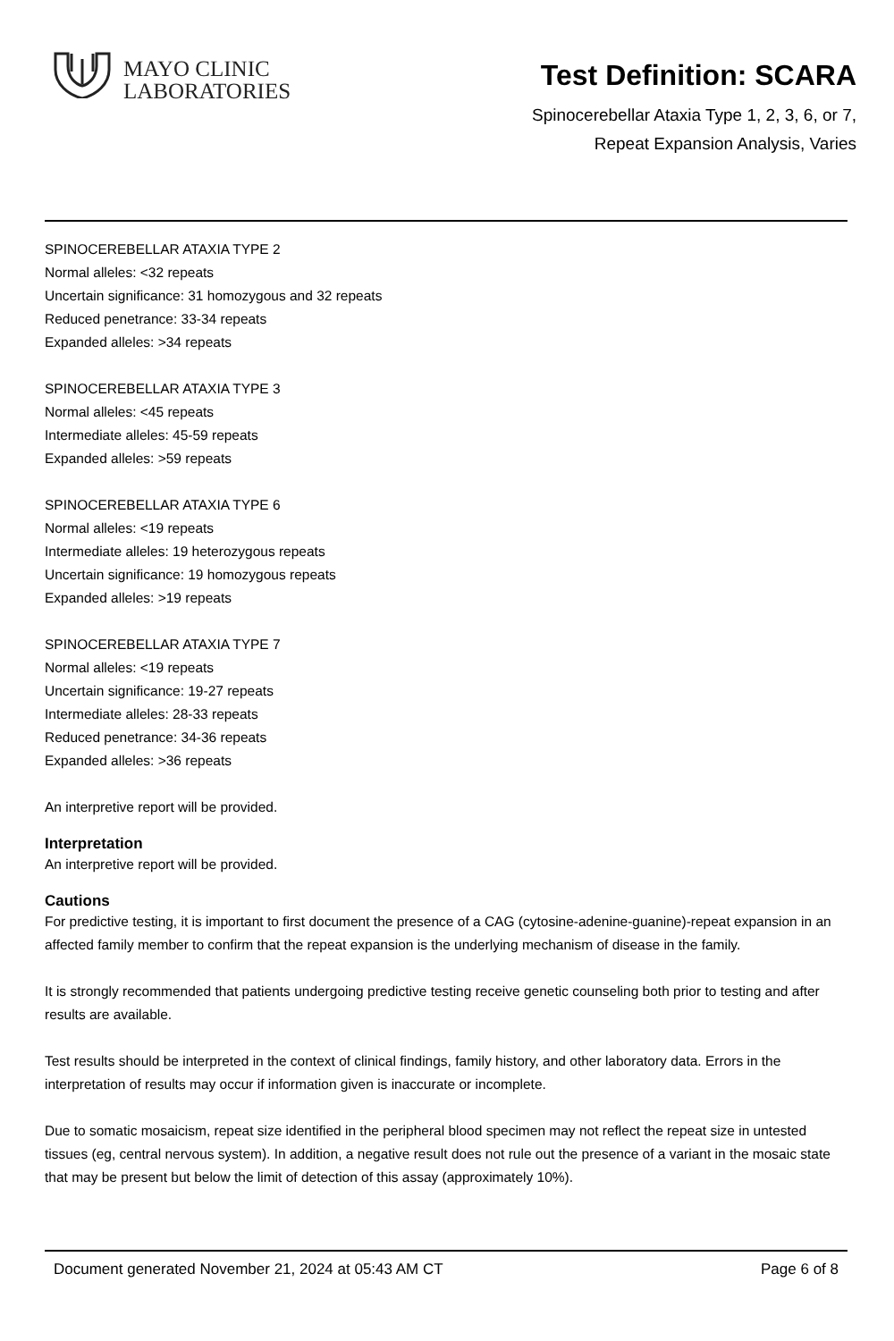MAYO CLINIC
LABORATORIES
Test Definition: SCARA
Spinocerebellar Ataxia Type 1, 2, 3, 6, or 7,
Repeat Expansion Analysis, Varies
SPINOCEREBELLAR ATAXIA TYPE 2
Normal alleles: <32 repeats
Uncertain significance: 31 homozygous and 32 repeats
Reduced penetrance: 33-34 repeats
Expanded alleles: >34 repeats
SPINOCEREBELLAR ATAXIA TYPE 3
Normal alleles: <45 repeats
Intermediate alleles: 45-59 repeats
Expanded alleles: >59 repeats
SPINOCEREBELLAR ATAXIA TYPE 6
Normal alleles: <19 repeats
Intermediate alleles: 19 heterozygous repeats
Uncertain significance: 19 homozygous repeats
Expanded alleles: >19 repeats
SPINOCEREBELLAR ATAXIA TYPE 7
Normal alleles: <19 repeats
Uncertain significance: 19-27 repeats
Intermediate alleles: 28-33 repeats
Reduced penetrance: 34-36 repeats
Expanded alleles: >36 repeats
An interpretive report will be provided.
Interpretation
An interpretive report will be provided.
Cautions
For predictive testing, it is important to first document the presence of a CAG (cytosine-adenine-guanine)-repeat expansion in an affected family member to confirm that the repeat expansion is the underlying mechanism of disease in the family.
It is strongly recommended that patients undergoing predictive testing receive genetic counseling both prior to testing and after results are available.
Test results should be interpreted in the context of clinical findings, family history, and other laboratory data. Errors in the interpretation of results may occur if information given is inaccurate or incomplete.
Due to somatic mosaicism, repeat size identified in the peripheral blood specimen may not reflect the repeat size in untested tissues (eg, central nervous system). In addition, a negative result does not rule out the presence of a variant in the mosaic state that may be present but below the limit of detection of this assay (approximately 10%).
Document generated November 21, 2024 at 05:43 AM CT Page 6 of 8